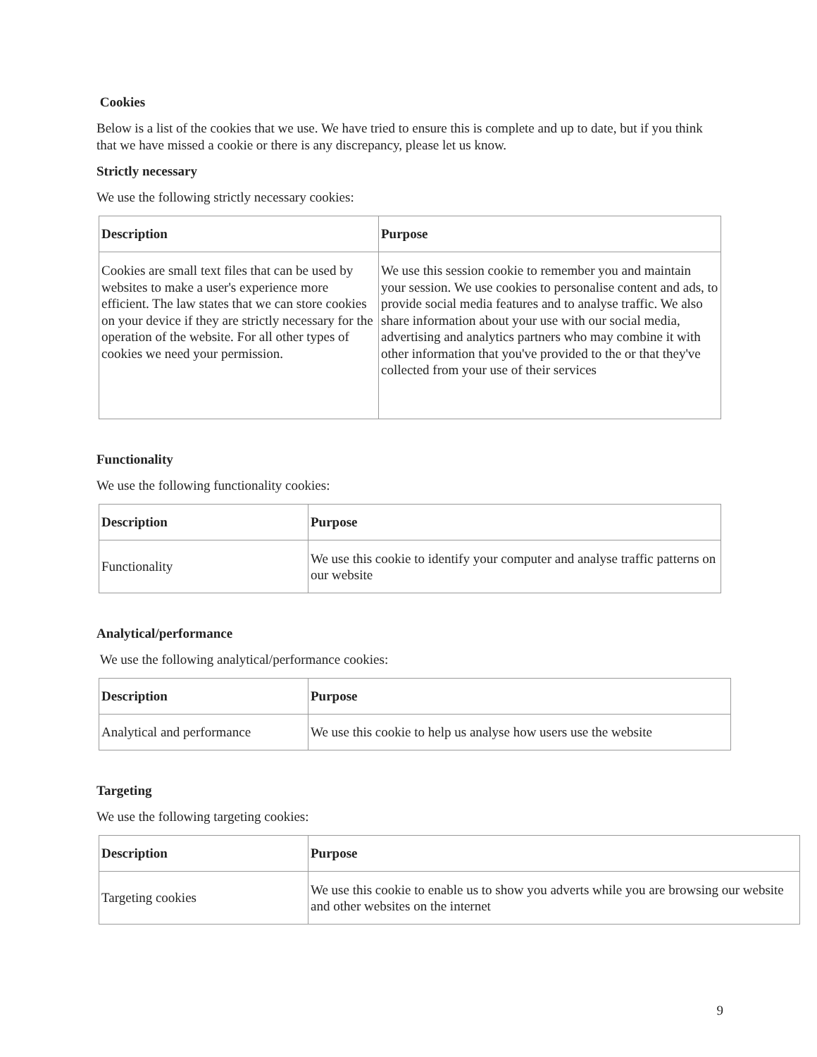Cookies
Below is a list of the cookies that we use. We have tried to ensure this is complete and up to date, but if you think that we have missed a cookie or there is any discrepancy, please let us know.
Strictly necessary
We use the following strictly necessary cookies:
| Description | Purpose |
| --- | --- |
| Cookies are small text files that can be used by websites to make a user's experience more efficient. The law states that we can store cookies on your device if they are strictly necessary for the operation of the website. For all other types of cookies we need your permission. | We use this session cookie to remember you and maintain your session. We use cookies to personalise content and ads, to provide social media features and to analyse traffic. We also share information about your use with our social media, advertising and analytics partners who may combine it with other information that you've provided to the or that they've collected from your use of their services |
Functionality
We use the following functionality cookies:
| Description | Purpose |
| --- | --- |
| Functionality | We use this cookie to identify your computer and analyse traffic patterns on our website |
Analytical/performance
We use the following analytical/performance cookies:
| Description | Purpose |
| --- | --- |
| Analytical and performance | We use this cookie to help us analyse how users use the website |
Targeting
We use the following targeting cookies:
| Description | Purpose |
| --- | --- |
| Targeting cookies | We use this cookie to enable us to show you adverts while you are browsing our website and other websites on the internet |
9